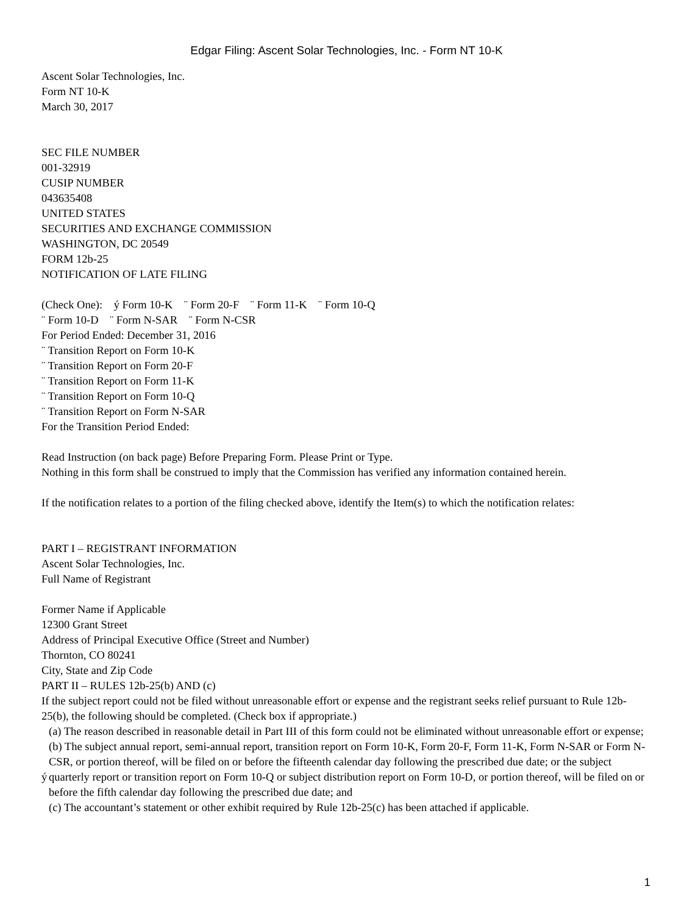Edgar Filing: Ascent Solar Technologies, Inc. - Form NT 10-K
Ascent Solar Technologies, Inc.
Form NT 10-K
March 30, 2017
SEC FILE NUMBER
001-32919
CUSIP NUMBER
043635408
UNITED STATES
SECURITIES AND EXCHANGE COMMISSION
WASHINGTON, DC 20549
FORM 12b-25
NOTIFICATION OF LATE FILING
(Check One): ý Form 10-K ¨ Form 20-F ¨ Form 11-K ¨ Form 10-Q
¨ Form 10-D ¨ Form N-SAR ¨ Form N-CSR
For Period Ended: December 31, 2016
¨ Transition Report on Form 10-K
¨ Transition Report on Form 20-F
¨ Transition Report on Form 11-K
¨ Transition Report on Form 10-Q
¨ Transition Report on Form N-SAR
For the Transition Period Ended:
Read Instruction (on back page) Before Preparing Form. Please Print or Type.
Nothing in this form shall be construed to imply that the Commission has verified any information contained herein.
If the notification relates to a portion of the filing checked above, identify the Item(s) to which the notification relates:
PART I – REGISTRANT INFORMATION
Ascent Solar Technologies, Inc.
Full Name of Registrant
Former Name if Applicable
12300 Grant Street
Address of Principal Executive Office (Street and Number)
Thornton, CO 80241
City, State and Zip Code
PART II – RULES 12b-25(b) AND (c)
If the subject report could not be filed without unreasonable effort or expense and the registrant seeks relief pursuant to Rule 12b-25(b), the following should be completed. (Check box if appropriate.)
ý (a) The reason described in reasonable detail in Part III of this form could not be eliminated without unreasonable effort or expense;
(b) The subject annual report, semi-annual report, transition report on Form 10-K, Form 20-F, Form 11-K, Form N-SAR or Form N-CSR, or portion thereof, will be filed on or before the fifteenth calendar day following the prescribed due date; or the subject quarterly report or transition report on Form 10-Q or subject distribution report on Form 10-D, or portion thereof, will be filed on or before the fifth calendar day following the prescribed due date; and
(c) The accountant’s statement or other exhibit required by Rule 12b-25(c) has been attached if applicable.
1